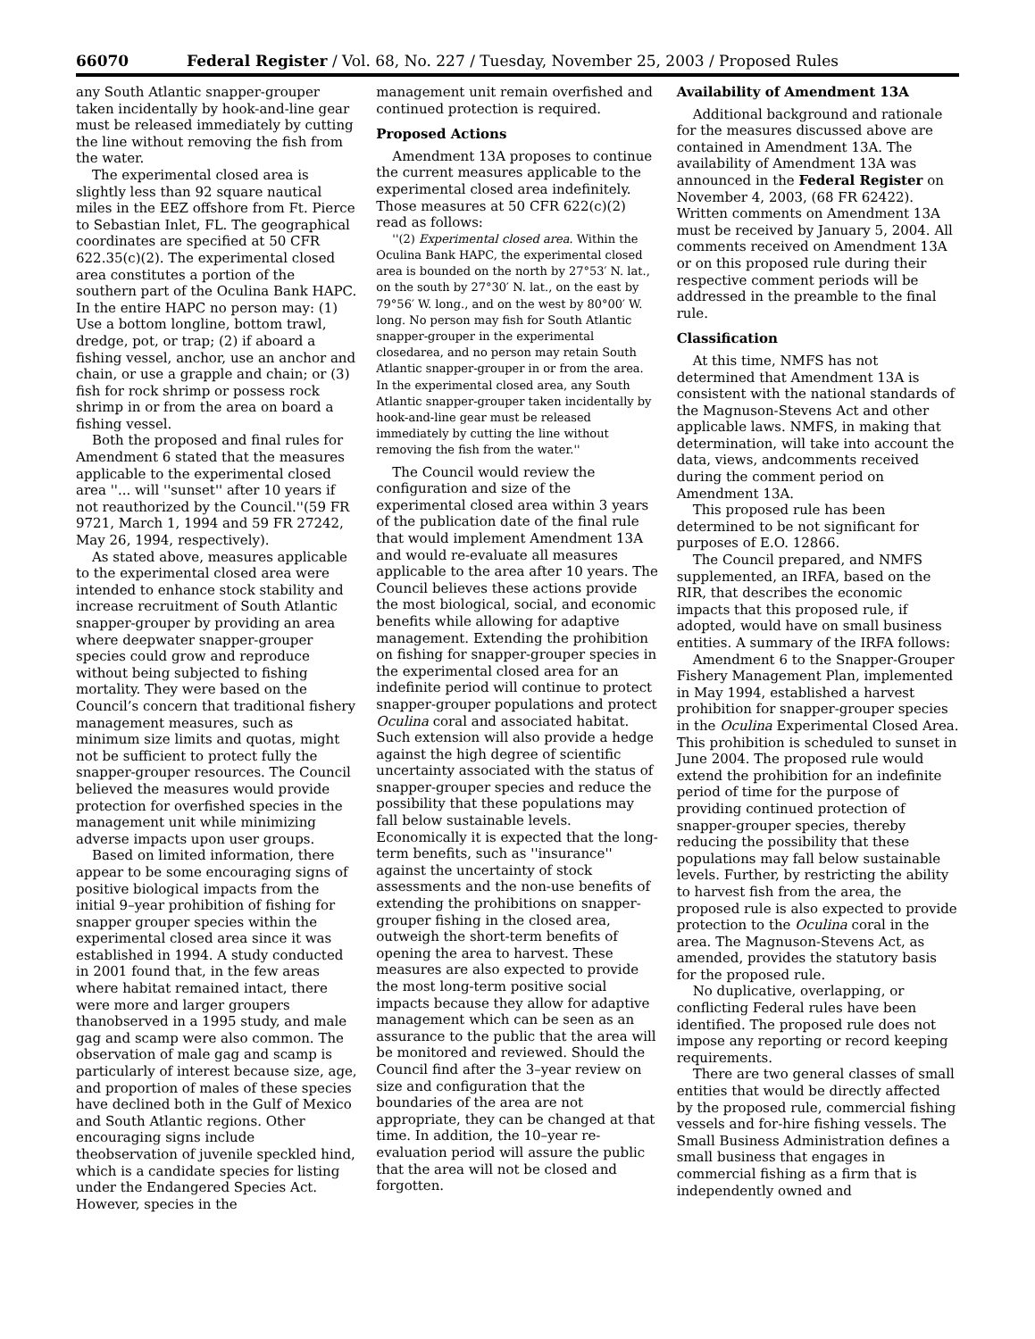66070 Federal Register / Vol. 68, No. 227 / Tuesday, November 25, 2003 / Proposed Rules
any South Atlantic snapper-grouper taken incidentally by hook-and-line gear must be released immediately by cutting the line without removing the fish from the water.
The experimental closed area is slightly less than 92 square nautical miles in the EEZ offshore from Ft. Pierce to Sebastian Inlet, FL. The geographical coordinates are specified at 50 CFR 622.35(c)(2). The experimental closed area constitutes a portion of the southern part of the Oculina Bank HAPC. In the entire HAPC no person may: (1) Use a bottom longline, bottom trawl, dredge, pot, or trap; (2) if aboard a fishing vessel, anchor, use an anchor and chain, or use a grapple and chain; or (3) fish for rock shrimp or possess rock shrimp in or from the area on board a fishing vessel.
Both the proposed and final rules for Amendment 6 stated that the measures applicable to the experimental closed area ''... will ''sunset'' after 10 years if not reauthorized by the Council.''(59 FR 9721, March 1, 1994 and 59 FR 27242, May 26, 1994, respectively).
As stated above, measures applicable to the experimental closed area were intended to enhance stock stability and increase recruitment of South Atlantic snapper-grouper by providing an area where deepwater snapper-grouper species could grow and reproduce without being subjected to fishing mortality. They were based on the Council’s concern that traditional fishery management measures, such as minimum size limits and quotas, might not be sufficient to protect fully the snapper-grouper resources. The Council believed the measures would provide protection for overfished species in the management unit while minimizing adverse impacts upon user groups.
Based on limited information, there appear to be some encouraging signs of positive biological impacts from the initial 9–year prohibition of fishing for snapper grouper species within the experimental closed area since it was established in 1994. A study conducted in 2001 found that, in the few areas where habitat remained intact, there were more and larger groupers thanobserved in a 1995 study, and male gag and scamp were also common. The observation of male gag and scamp is particularly of interest because size, age, and proportion of males of these species have declined both in the Gulf of Mexico and South Atlantic regions. Other encouraging signs include theobservation of juvenile speckled hind, which is a candidate species for listing under the Endangered Species Act. However, species in the
management unit remain overfished and continued protection is required.
Proposed Actions
Amendment 13A proposes to continue the current measures applicable to the experimental closed area indefinitely. Those measures at 50 CFR 622(c)(2) read as follows:
''(2) Experimental closed area. Within the Oculina Bank HAPC, the experimental closed area is bounded on the north by 27°53′ N. lat., on the south by 27°30′ N. lat., on the east by 79°56′ W. long., and on the west by 80°00′ W. long. No person may fish for South Atlantic snapper-grouper in the experimental closedarea, and no person may retain South Atlantic snapper-grouper in or from the area. In the experimental closed area, any South Atlantic snapper-grouper taken incidentally by hook-and-line gear must be released immediately by cutting the line without removing the fish from the water.''
The Council would review the configuration and size of the experimental closed area within 3 years of the publication date of the final rule that would implement Amendment 13A and would re-evaluate all measures applicable to the area after 10 years. The Council believes these actions provide the most biological, social, and economic benefits while allowing for adaptive management. Extending the prohibition on fishing for snapper-grouper species in the experimental closed area for an indefinite period will continue to protect snapper-grouper populations and protect Oculina coral and associated habitat. Such extension will also provide a hedge against the high degree of scientific uncertainty associated with the status of snapper-grouper species and reduce the possibility that these populations may fall below sustainable levels. Economically it is expected that the long-term benefits, such as ''insurance'' against the uncertainty of stock assessments and the non-use benefits of extending the prohibitions on snapper-grouper fishing in the closed area, outweigh the short-term benefits of opening the area to harvest. These measures are also expected to provide the most long-term positive social impacts because they allow for adaptive management which can be seen as an assurance to the public that the area will be monitored and reviewed. Should the Council find after the 3–year review on size and configuration that the boundaries of the area are not appropriate, they can be changed at that time. In addition, the 10–year re-evaluation period will assure the public that the area will not be closed and forgotten.
Availability of Amendment 13A
Additional background and rationale for the measures discussed above are contained in Amendment 13A. The availability of Amendment 13A was announced in the Federal Register on November 4, 2003, (68 FR 62422). Written comments on Amendment 13A must be received by January 5, 2004. All comments received on Amendment 13A or on this proposed rule during their respective comment periods will be addressed in the preamble to the final rule.
Classification
At this time, NMFS has not determined that Amendment 13A is consistent with the national standards of the Magnuson-Stevens Act and other applicable laws. NMFS, in making that determination, will take into account the data, views, andcomments received during the comment period on Amendment 13A.
This proposed rule has been determined to be not significant for purposes of E.O. 12866.
The Council prepared, and NMFS supplemented, an IRFA, based on the RIR, that describes the economic impacts that this proposed rule, if adopted, would have on small business entities. A summary of the IRFA follows:
Amendment 6 to the Snapper-Grouper Fishery Management Plan, implemented in May 1994, established a harvest prohibition for snapper-grouper species in the Oculina Experimental Closed Area. This prohibition is scheduled to sunset in June 2004. The proposed rule would extend the prohibition for an indefinite period of time for the purpose of providing continued protection of snapper-grouper species, thereby reducing the possibility that these populations may fall below sustainable levels. Further, by restricting the ability to harvest fish from the area, the proposed rule is also expected to provide protection to the Oculina coral in the area. The Magnuson-Stevens Act, as amended, provides the statutory basis for the proposed rule.
No duplicative, overlapping, or conflicting Federal rules have been identified. The proposed rule does not impose any reporting or record keeping requirements.
There are two general classes of small entities that would be directly affected by the proposed rule, commercial fishing vessels and for-hire fishing vessels. The Small Business Administration defines a small business that engages in commercial fishing as a firm that is independently owned and